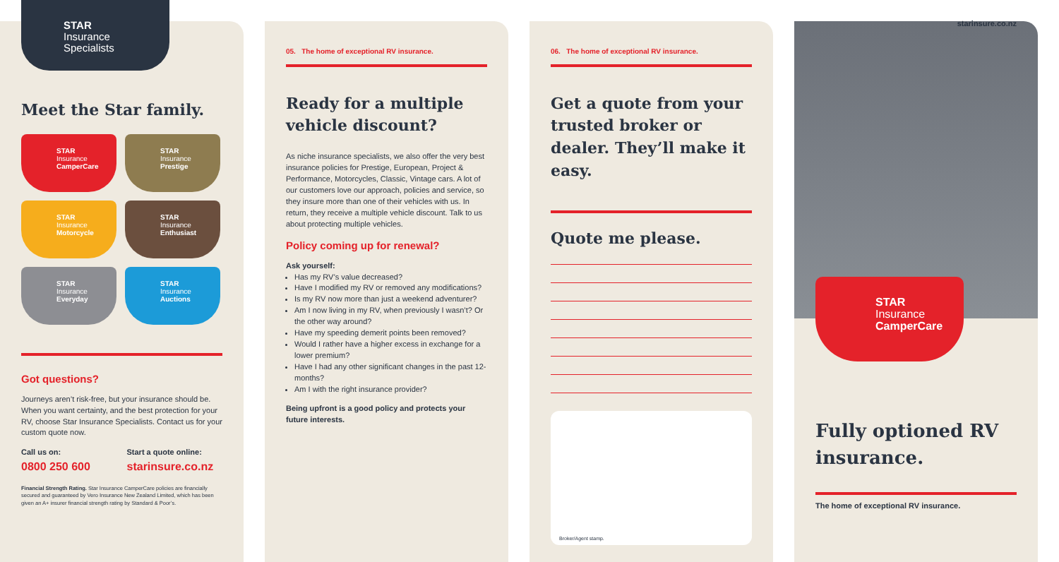STAR
Insurance
Specialists
Meet the Star family.
STAR
Insurance
CamperCare
STAR
Insurance
Prestige
STAR
Insurance
Motorcycle
STAR
Insurance
Enthusiast
STAR
Insurance
Everyday
STAR
Insurance
Auctions
Got questions?
Journeys aren’t risk-free, but your insurance should be. When you want certainty, and the best protection for your RV, choose Star Insurance Specialists. Contact us for your custom quote now.
Call us on:
0800 250 600
Start a quote online:
starinsure.co.nz
Financial Strength Rating. Star Insurance CamperCare policies are financially secured and guaranteed by Vero Insurance New Zealand Limited, which has been given an A+ insurer financial strength rating by Standard & Poor’s.
05. The home of exceptional RV insurance.
Ready for a multiple vehicle discount?
As niche insurance specialists, we also offer the very best insurance policies for Prestige, European, Project & Performance, Motorcycles, Classic, Vintage cars. A lot of our customers love our approach, policies and service, so they insure more than one of their vehicles with us. In return, they receive a multiple vehicle discount. Talk to us about protecting multiple vehicles.
Policy coming up for renewal?
Ask yourself:
Has my RV’s value decreased?
Have I modified my RV or removed any modifications?
Is my RV now more than just a weekend adventurer?
Am I now living in my RV, when previously I wasn’t? Or the other way around?
Have my speeding demerit points been removed?
Would I rather have a higher excess in exchange for a lower premium?
Have I had any other significant changes in the past 12-months?
Am I with the right insurance provider?
Being upfront is a good policy and protects your future interests.
06. The home of exceptional RV insurance.
Get a quote from your trusted broker or dealer. They’ll make it easy.
Quote me please.
Broker/Agent stamp.
starinsure.co.nz
STAR
Insurance
CamperCare
Fully optioned RV insurance.
The home of exceptional RV insurance.